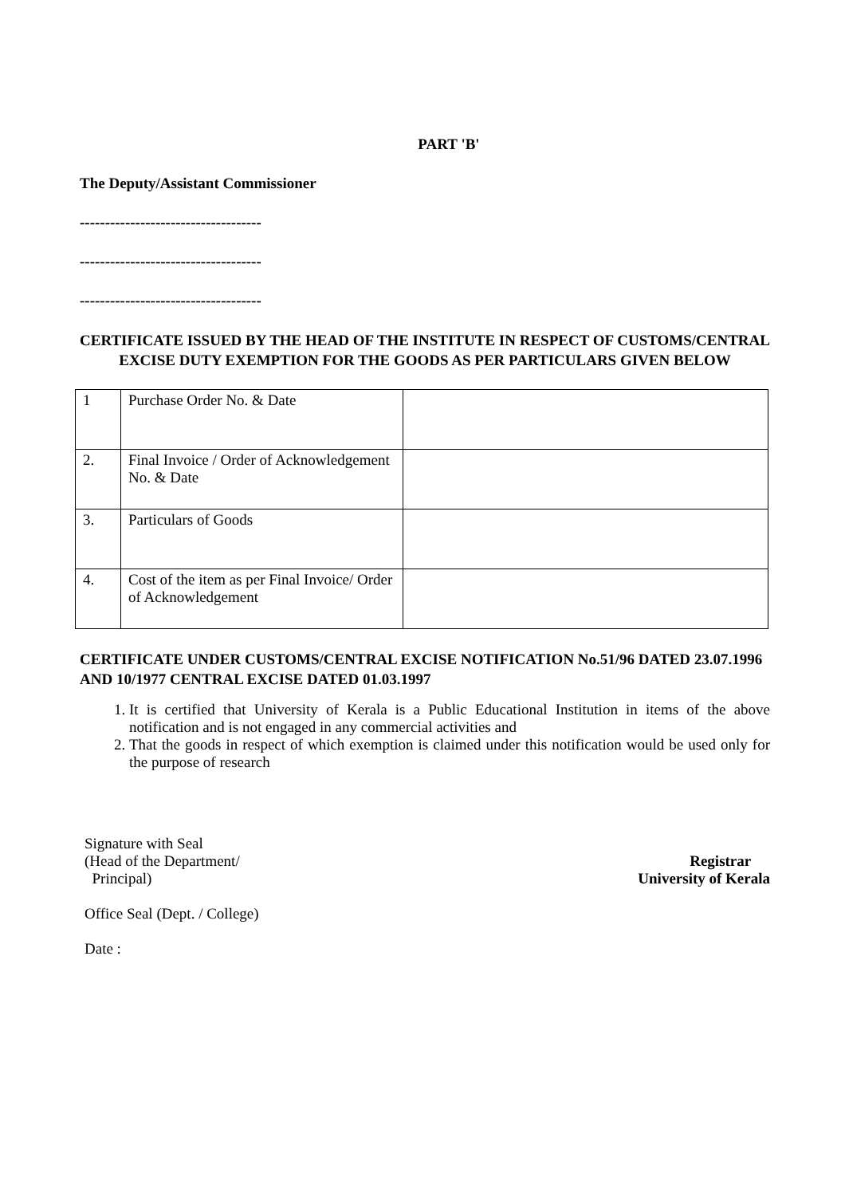PART 'B'
The Deputy/Assistant Commissioner
------------------------------------
------------------------------------
------------------------------------
CERTIFICATE ISSUED BY THE HEAD OF THE INSTITUTE IN RESPECT OF CUSTOMS/CENTRAL EXCISE DUTY EXEMPTION FOR THE GOODS AS PER PARTICULARS GIVEN BELOW
| 1 | Purchase Order No. & Date | |
| 2. | Final Invoice / Order of Acknowledgement No. & Date | |
| 3. | Particulars of Goods | |
| 4. | Cost of the item as per Final Invoice/ Order of Acknowledgement | |
CERTIFICATE UNDER CUSTOMS/CENTRAL EXCISE NOTIFICATION No.51/96 DATED 23.07.1996 AND 10/1977 CENTRAL EXCISE DATED 01.03.1997
1. It is certified that University of Kerala is a Public Educational Institution in items of the above notification and is not engaged in any commercial activities and
2. That the goods in respect of which exemption is claimed under this notification would be used only for the purpose of research
Signature with Seal
(Head of the Department/
Principal)
Registrar
University of Kerala
Office Seal (Dept. / College)
Date :